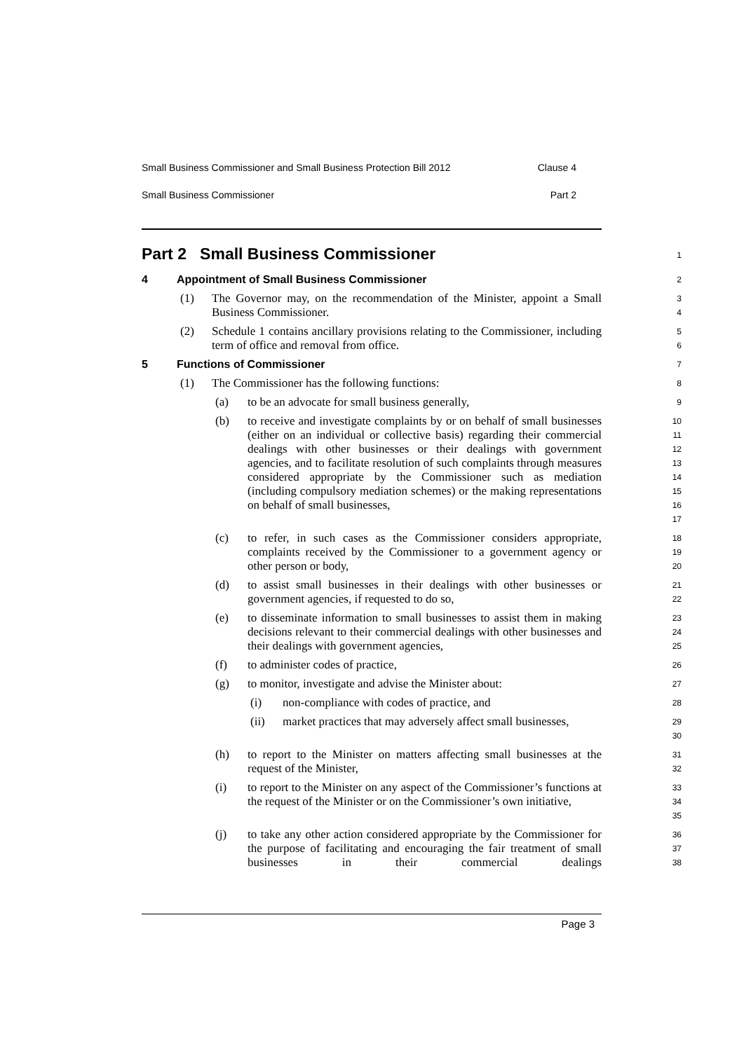Small Business Commissioner and Small Business Protection Bill 2012 Clause 4
Small Business Commissioner Part 2
Part 2 Small Business Commissioner
1
4 Appointment of Small Business Commissioner
2
(1) The Governor may, on the recommendation of the Minister, appoint a Small Business Commissioner.
3
4
(2) Schedule 1 contains ancillary provisions relating to the Commissioner, including term of office and removal from office.
5
6
5 Functions of Commissioner
7
(1) The Commissioner has the following functions:
8
(a) to be an advocate for small business generally,
9
(b) to receive and investigate complaints by or on behalf of small businesses (either on an individual or collective basis) regarding their commercial dealings with other businesses or their dealings with government agencies, and to facilitate resolution of such complaints through measures considered appropriate by the Commissioner such as mediation (including compulsory mediation schemes) or the making representations on behalf of small businesses,
10
11
12
13
14
15
16
17
(c) to refer, in such cases as the Commissioner considers appropriate, complaints received by the Commissioner to a government agency or other person or body,
18
19
20
(d) to assist small businesses in their dealings with other businesses or government agencies, if requested to do so,
21
22
(e) to disseminate information to small businesses to assist them in making decisions relevant to their commercial dealings with other businesses and their dealings with government agencies,
23
24
25
(f) to administer codes of practice,
26
(g) to monitor, investigate and advise the Minister about:
27
(i) non-compliance with codes of practice, and
28
(ii) market practices that may adversely affect small businesses,
29
30
(h) to report to the Minister on matters affecting small businesses at the request of the Minister,
31
32
(i) to report to the Minister on any aspect of the Commissioner’s functions at the request of the Minister or on the Commissioner’s own initiative,
33
34
35
(j) to take any other action considered appropriate by the Commissioner for the purpose of facilitating and encouraging the fair treatment of small businesses in their commercial dealings
36
37
38
Page 3